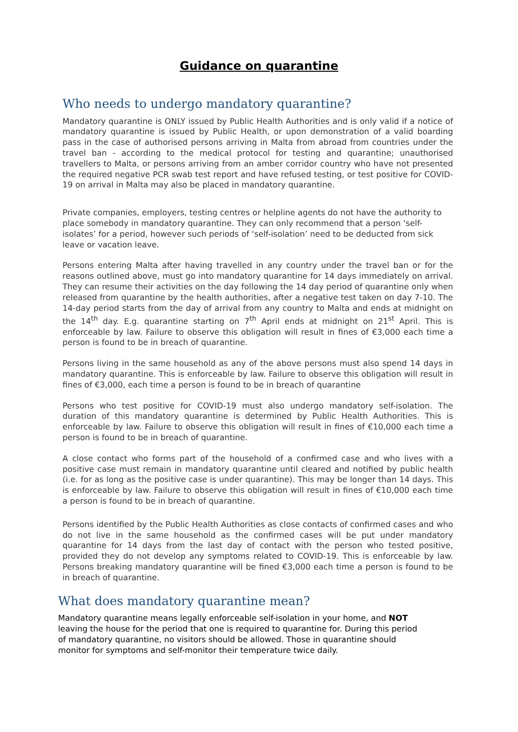Guidance on quarantine
Who needs to undergo mandatory quarantine?
Mandatory quarantine is ONLY issued by Public Health Authorities and is only valid if a notice of mandatory quarantine is issued by Public Health, or upon demonstration of a valid boarding pass in the case of authorised persons arriving in Malta from abroad from countries under the travel ban - according to the medical protocol for testing and quarantine; unauthorised travellers to Malta, or persons arriving from an amber corridor country who have not presented the required negative PCR swab test report and have refused testing, or test positive for COVID-19 on arrival in Malta may also be placed in mandatory quarantine.
Private companies, employers, testing centres or helpline agents do not have the authority to place somebody in mandatory quarantine. They can only recommend that a person ‘self-isolates’ for a period, however such periods of ‘self-isolation’ need to be deducted from sick leave or vacation leave.
Persons entering Malta after having travelled in any country under the travel ban or for the reasons outlined above, must go into mandatory quarantine for 14 days immediately on arrival. They can resume their activities on the day following the 14 day period of quarantine only when released from quarantine by the health authorities, after a negative test taken on day 7-10. The 14-day period starts from the day of arrival from any country to Malta and ends at midnight on the 14<sup>th</sup> day. E.g. quarantine starting on 7<sup>th</sup> April ends at midnight on 21<sup>st</sup> April. This is enforceable by law. Failure to observe this obligation will result in fines of €3,000 each time a person is found to be in breach of quarantine.
Persons living in the same household as any of the above persons must also spend 14 days in mandatory quarantine. This is enforceable by law. Failure to observe this obligation will result in fines of €3,000, each time a person is found to be in breach of quarantine
Persons who test positive for COVID-19 must also undergo mandatory self-isolation. The duration of this mandatory quarantine is determined by Public Health Authorities. This is enforceable by law. Failure to observe this obligation will result in fines of €10,000 each time a person is found to be in breach of quarantine.
A close contact who forms part of the household of a confirmed case and who lives with a positive case must remain in mandatory quarantine until cleared and notified by public health (i.e. for as long as the positive case is under quarantine). This may be longer than 14 days. This is enforceable by law. Failure to observe this obligation will result in fines of €10,000 each time a person is found to be in breach of quarantine.
Persons identified by the Public Health Authorities as close contacts of confirmed cases and who do not live in the same household as the confirmed cases will be put under mandatory quarantine for 14 days from the last day of contact with the person who tested positive, provided they do not develop any symptoms related to COVID-19. This is enforceable by law. Persons breaking mandatory quarantine will be fined €3,000 each time a person is found to be in breach of quarantine.
What does mandatory quarantine mean?
Mandatory quarantine means legally enforceable self-isolation in your home, and NOT leaving the house for the period that one is required to quarantine for. During this period of mandatory quarantine, no visitors should be allowed. Those in quarantine should monitor for symptoms and self-monitor their temperature twice daily.